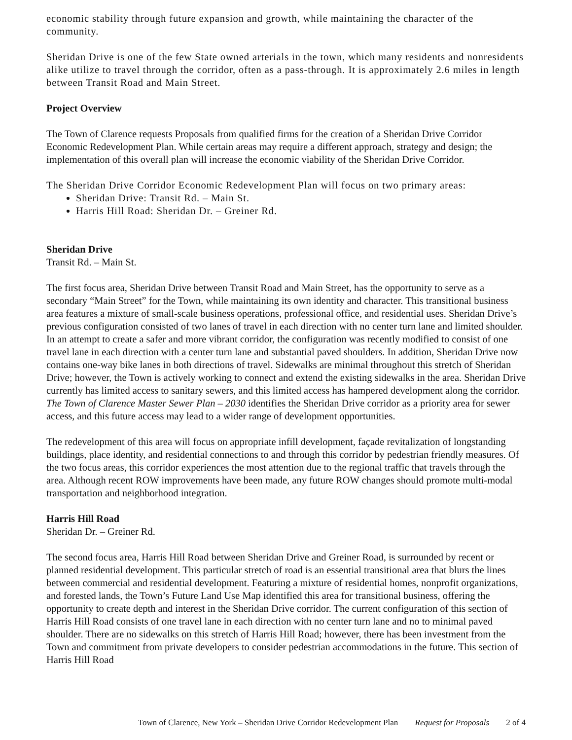economic stability through future expansion and growth, while maintaining the character of the community.
Sheridan Drive is one of the few State owned arterials in the town, which many residents and nonresidents alike utilize to travel through the corridor, often as a pass-through. It is approximately 2.6 miles in length between Transit Road and Main Street.
Project Overview
The Town of Clarence requests Proposals from qualified firms for the creation of a Sheridan Drive Corridor Economic Redevelopment Plan. While certain areas may require a different approach, strategy and design; the implementation of this overall plan will increase the economic viability of the Sheridan Drive Corridor.
The Sheridan Drive Corridor Economic Redevelopment Plan will focus on two primary areas:
Sheridan Drive: Transit Rd. – Main St.
Harris Hill Road: Sheridan Dr. – Greiner Rd.
Sheridan Drive
Transit Rd. – Main St.
The first focus area, Sheridan Drive between Transit Road and Main Street, has the opportunity to serve as a secondary “Main Street” for the Town, while maintaining its own identity and character. This transitional business area features a mixture of small-scale business operations, professional office, and residential uses. Sheridan Drive’s previous configuration consisted of two lanes of travel in each direction with no center turn lane and limited shoulder. In an attempt to create a safer and more vibrant corridor, the configuration was recently modified to consist of one travel lane in each direction with a center turn lane and substantial paved shoulders. In addition, Sheridan Drive now contains one-way bike lanes in both directions of travel. Sidewalks are minimal throughout this stretch of Sheridan Drive; however, the Town is actively working to connect and extend the existing sidewalks in the area. Sheridan Drive currently has limited access to sanitary sewers, and this limited access has hampered development along the corridor. The Town of Clarence Master Sewer Plan – 2030 identifies the Sheridan Drive corridor as a priority area for sewer access, and this future access may lead to a wider range of development opportunities.
The redevelopment of this area will focus on appropriate infill development, façade revitalization of longstanding buildings, place identity, and residential connections to and through this corridor by pedestrian friendly measures. Of the two focus areas, this corridor experiences the most attention due to the regional traffic that travels through the area. Although recent ROW improvements have been made, any future ROW changes should promote multi-modal transportation and neighborhood integration.
Harris Hill Road
Sheridan Dr. – Greiner Rd.
The second focus area, Harris Hill Road between Sheridan Drive and Greiner Road, is surrounded by recent or planned residential development. This particular stretch of road is an essential transitional area that blurs the lines between commercial and residential development. Featuring a mixture of residential homes, nonprofit organizations, and forested lands, the Town’s Future Land Use Map identified this area for transitional business, offering the opportunity to create depth and interest in the Sheridan Drive corridor. The current configuration of this section of Harris Hill Road consists of one travel lane in each direction with no center turn lane and no to minimal paved shoulder. There are no sidewalks on this stretch of Harris Hill Road; however, there has been investment from the Town and commitment from private developers to consider pedestrian accommodations in the future. This section of Harris Hill Road
Town of Clarence, New York – Sheridan Drive Corridor Redevelopment Plan Request for Proposals 2 of 4